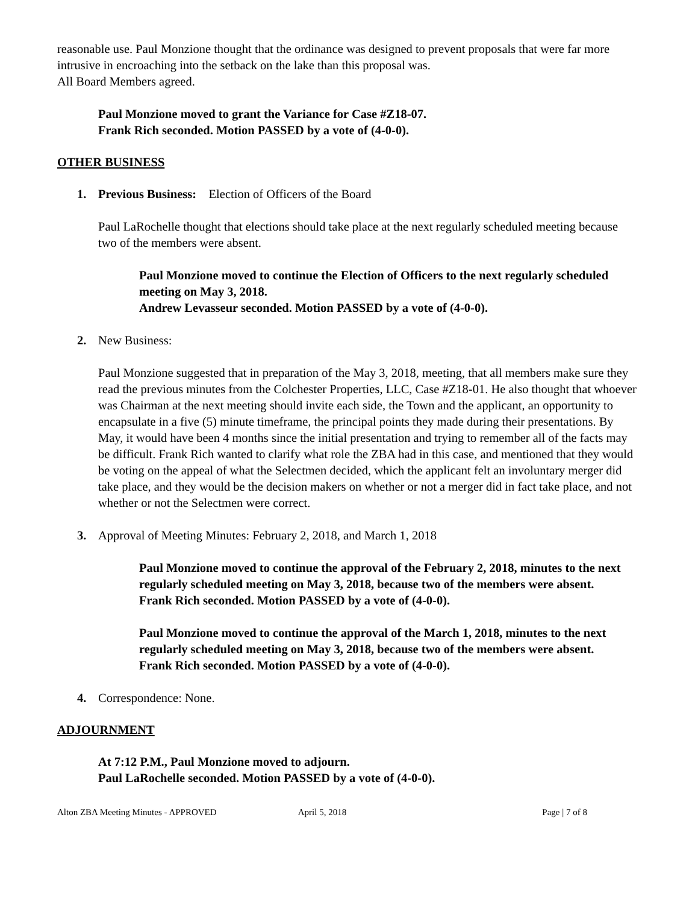reasonable use. Paul Monzione thought that the ordinance was designed to prevent proposals that were far more intrusive in encroaching into the setback on the lake than this proposal was.
All Board Members agreed.
Paul Monzione moved to grant the Variance for Case #Z18-07.
Frank Rich seconded. Motion PASSED by a vote of (4-0-0).
OTHER BUSINESS
1. Previous Business: Election of Officers of the Board
Paul LaRochelle thought that elections should take place at the next regularly scheduled meeting because two of the members were absent.
Paul Monzione moved to continue the Election of Officers to the next regularly scheduled meeting on May 3, 2018.
Andrew Levasseur seconded. Motion PASSED by a vote of (4-0-0).
2. New Business:
Paul Monzione suggested that in preparation of the May 3, 2018, meeting, that all members make sure they read the previous minutes from the Colchester Properties, LLC, Case #Z18-01. He also thought that whoever was Chairman at the next meeting should invite each side, the Town and the applicant, an opportunity to encapsulate in a five (5) minute timeframe, the principal points they made during their presentations. By May, it would have been 4 months since the initial presentation and trying to remember all of the facts may be difficult. Frank Rich wanted to clarify what role the ZBA had in this case, and mentioned that they would be voting on the appeal of what the Selectmen decided, which the applicant felt an involuntary merger did take place, and they would be the decision makers on whether or not a merger did in fact take place, and not whether or not the Selectmen were correct.
3. Approval of Meeting Minutes: February 2, 2018, and March 1, 2018
Paul Monzione moved to continue the approval of the February 2, 2018, minutes to the next regularly scheduled meeting on May 3, 2018, because two of the members were absent.
Frank Rich seconded. Motion PASSED by a vote of (4-0-0).
Paul Monzione moved to continue the approval of the March 1, 2018, minutes to the next regularly scheduled meeting on May 3, 2018, because two of the members were absent.
Frank Rich seconded. Motion PASSED by a vote of (4-0-0).
4. Correspondence: None.
ADJOURNMENT
At 7:12 P.M., Paul Monzione moved to adjourn.
Paul LaRochelle seconded. Motion PASSED by a vote of (4-0-0).
Alton ZBA Meeting Minutes - APPROVED April 5, 2018 Page | 7 of 8